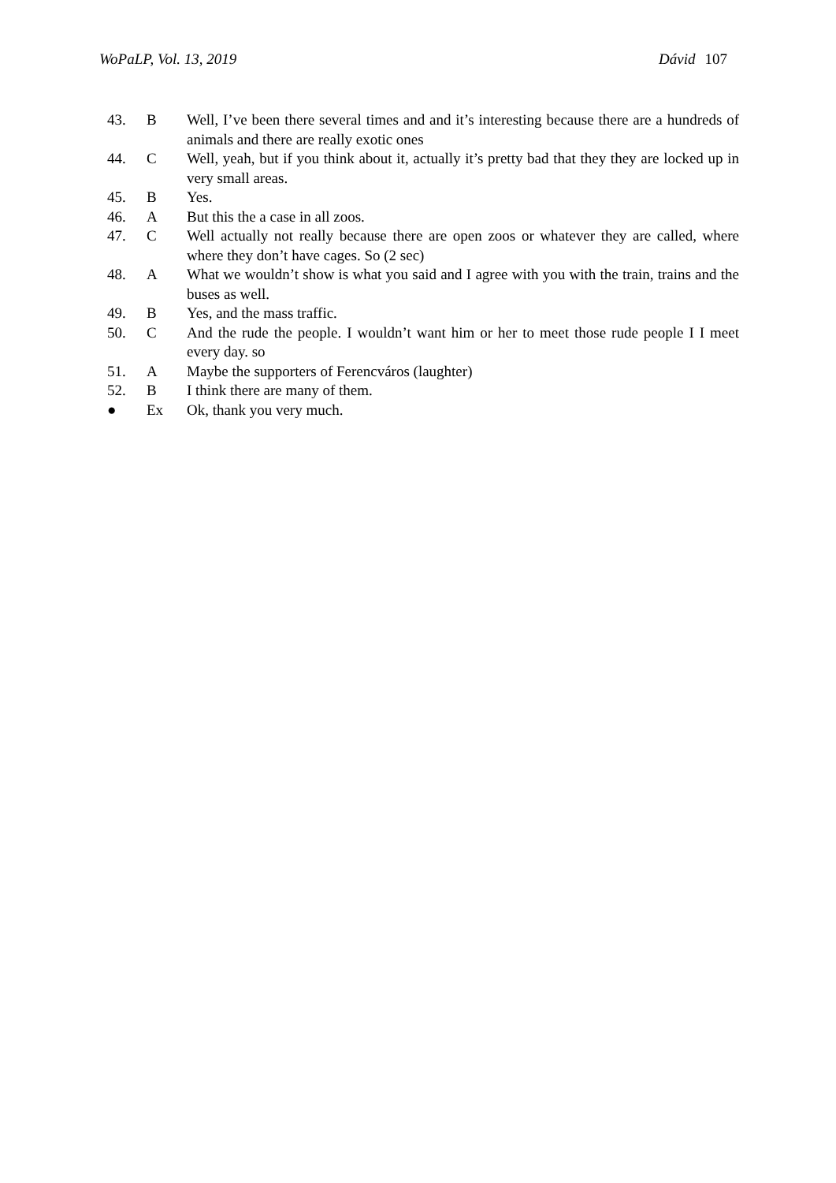WoPaLP, Vol. 13, 2019 Dávid 107
| 43. | B | Well, I’ve been there several times and and it’s interesting because there are a hundreds of animals and there are really exotic ones |
| 44. | C | Well, yeah, but if you think about it, actually it’s pretty bad that they they are locked up in very small areas. |
| 45. | B | Yes. |
| 46. | A | But this the a case in all zoos. |
| 47. | C | Well actually not really because there are open zoos or whatever they are called, where where they don’t have cages. So (2 sec) |
| 48. | A | What we wouldn’t show is what you said and I agree with you with the train, trains and the buses as well. |
| 49. | B | Yes, and the mass traffic. |
| 50. | C | And the rude the people. I wouldn’t want him or her to meet those rude people I I meet every day. so |
| 51. | A | Maybe the supporters of Ferencváros (laughter) |
| 52. | B | I think there are many of them. |
| ● | Ex | Ok, thank you very much. |